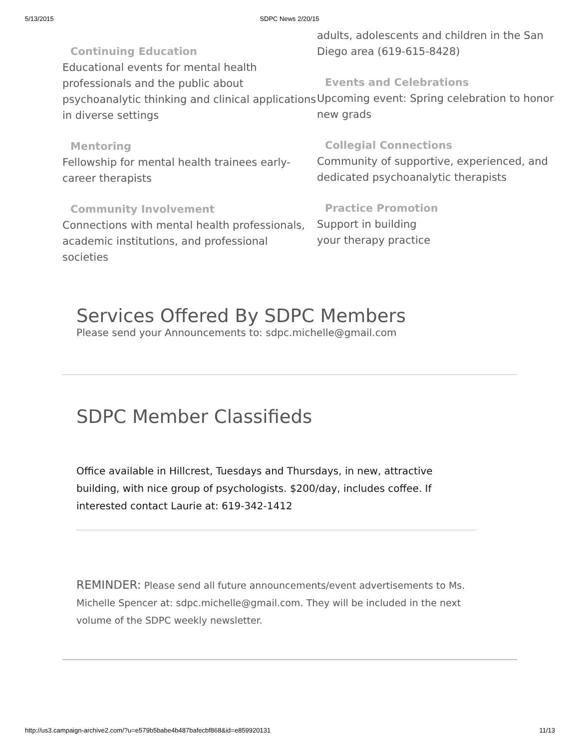5/13/2015 SDPC News 2/20/15
Continuing Education
Educational events for mental health professionals and the public about psychoanalytic thinking and clinical applications in diverse settings
Mentoring
Fellowship for mental health trainees early-career therapists
Community Involvement
Connections with mental health professionals, academic institutions, and professional societies
adults, adolescents and children in the San Diego area (619-615-8428)
Events and Celebrations
Upcoming event: Spring celebration to honor new grads
Collegial Connections
Community of supportive, experienced, and dedicated psychoanalytic therapists
Practice Promotion
Support in building
your therapy practice
Services Offered By SDPC Members
Please send your Announcements to: sdpc.michelle@gmail.com
SDPC Member Classifieds
Office available in Hillcrest, Tuesdays and Thursdays, in new, attractive building, with nice group of psychologists. $200/day, includes coffee. If interested contact Laurie at: 619-342-1412
REMINDER: Please send all future announcements/event advertisements to Ms. Michelle Spencer at: sdpc.michelle@gmail.com. They will be included in the next volume of the SDPC weekly newsletter.
http://us3.campaign-archive2.com/?u=e579b5babe4b487bafecbf868&id=e859920131 11/13